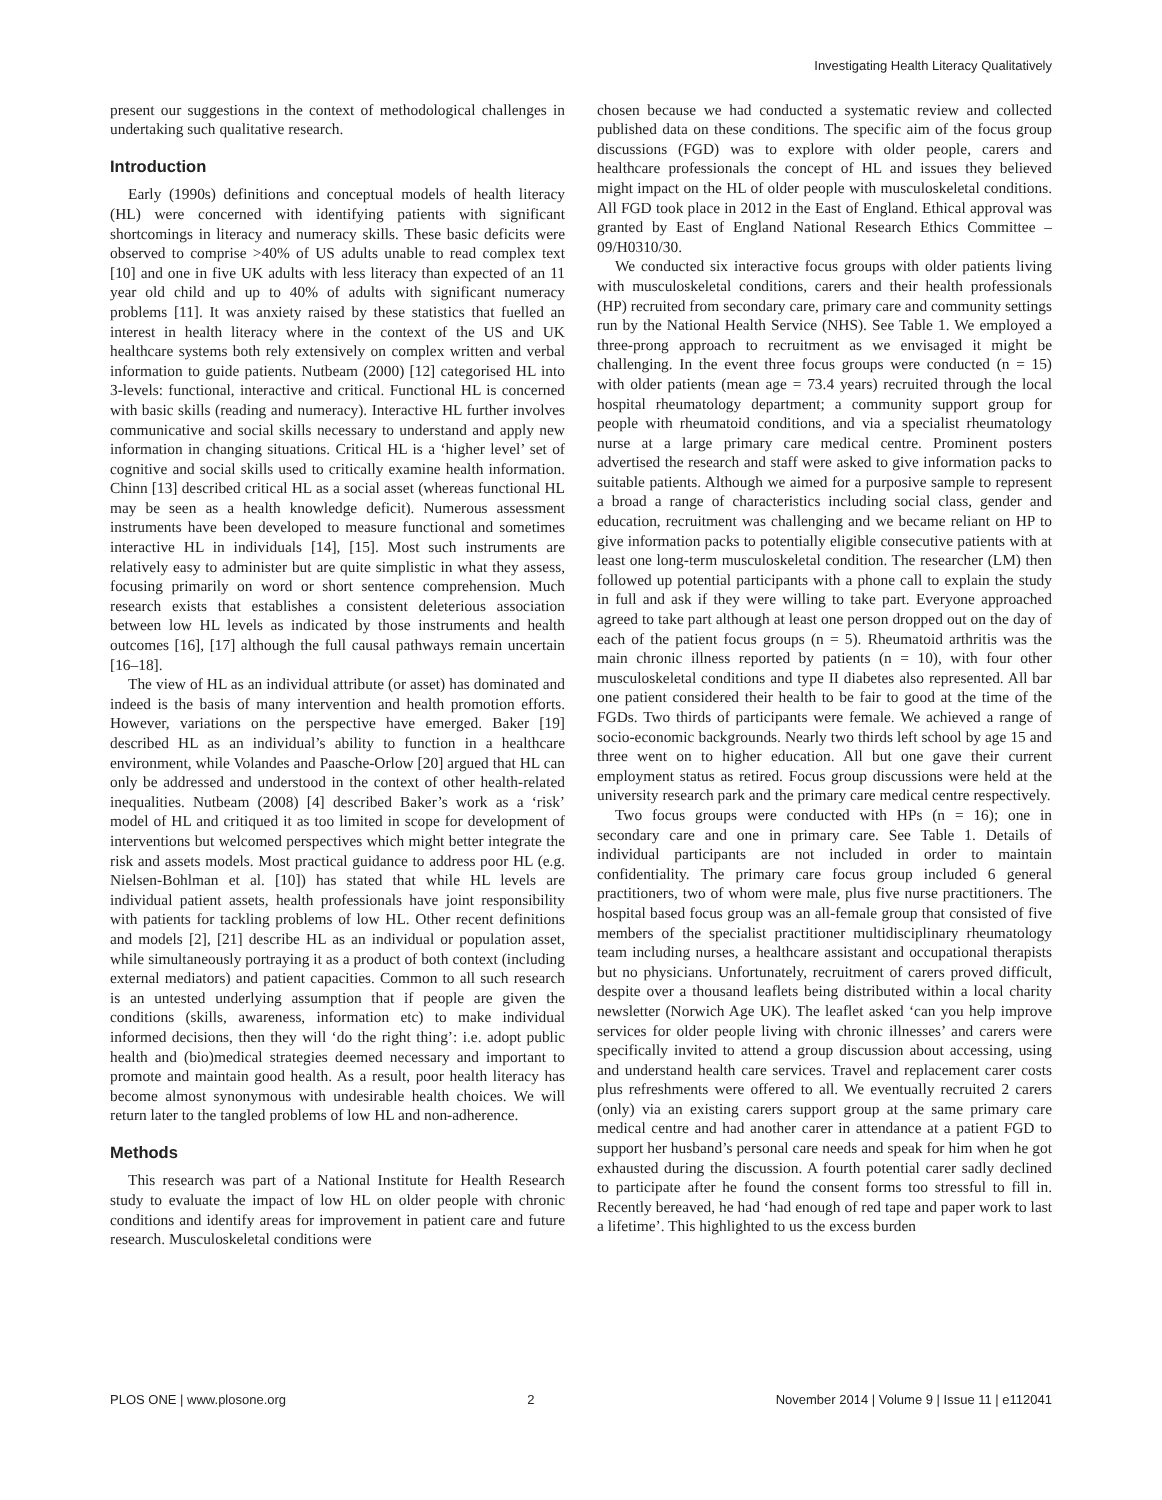Investigating Health Literacy Qualitatively
present our suggestions in the context of methodological challenges in undertaking such qualitative research.
Introduction
Early (1990s) definitions and conceptual models of health literacy (HL) were concerned with identifying patients with significant shortcomings in literacy and numeracy skills. These basic deficits were observed to comprise >40% of US adults unable to read complex text [10] and one in five UK adults with less literacy than expected of an 11 year old child and up to 40% of adults with significant numeracy problems [11]. It was anxiety raised by these statistics that fuelled an interest in health literacy where in the context of the US and UK healthcare systems both rely extensively on complex written and verbal information to guide patients. Nutbeam (2000) [12] categorised HL into 3-levels: functional, interactive and critical. Functional HL is concerned with basic skills (reading and numeracy). Interactive HL further involves communicative and social skills necessary to understand and apply new information in changing situations. Critical HL is a ‘higher level’ set of cognitive and social skills used to critically examine health information. Chinn [13] described critical HL as a social asset (whereas functional HL may be seen as a health knowledge deficit). Numerous assessment instruments have been developed to measure functional and sometimes interactive HL in individuals [14], [15]. Most such instruments are relatively easy to administer but are quite simplistic in what they assess, focusing primarily on word or short sentence comprehension. Much research exists that establishes a consistent deleterious association between low HL levels as indicated by those instruments and health outcomes [16], [17] although the full causal pathways remain uncertain [16–18].
The view of HL as an individual attribute (or asset) has dominated and indeed is the basis of many intervention and health promotion efforts. However, variations on the perspective have emerged. Baker [19] described HL as an individual’s ability to function in a healthcare environment, while Volandes and Paasche-Orlow [20] argued that HL can only be addressed and understood in the context of other health-related inequalities. Nutbeam (2008) [4] described Baker’s work as a ‘risk’ model of HL and critiqued it as too limited in scope for development of interventions but welcomed perspectives which might better integrate the risk and assets models. Most practical guidance to address poor HL (e.g. Nielsen-Bohlman et al. [10]) has stated that while HL levels are individual patient assets, health professionals have joint responsibility with patients for tackling problems of low HL. Other recent definitions and models [2], [21] describe HL as an individual or population asset, while simultaneously portraying it as a product of both context (including external mediators) and patient capacities. Common to all such research is an untested underlying assumption that if people are given the conditions (skills, awareness, information etc) to make individual informed decisions, then they will ‘do the right thing’: i.e. adopt public health and (bio)medical strategies deemed necessary and important to promote and maintain good health. As a result, poor health literacy has become almost synonymous with undesirable health choices. We will return later to the tangled problems of low HL and non-adherence.
Methods
This research was part of a National Institute for Health Research study to evaluate the impact of low HL on older people with chronic conditions and identify areas for improvement in patient care and future research. Musculoskeletal conditions were
chosen because we had conducted a systematic review and collected published data on these conditions. The specific aim of the focus group discussions (FGD) was to explore with older people, carers and healthcare professionals the concept of HL and issues they believed might impact on the HL of older people with musculoskeletal conditions. All FGD took place in 2012 in the East of England. Ethical approval was granted by East of England National Research Ethics Committee – 09/H0310/30.
We conducted six interactive focus groups with older patients living with musculoskeletal conditions, carers and their health professionals (HP) recruited from secondary care, primary care and community settings run by the National Health Service (NHS). See Table 1. We employed a three-prong approach to recruitment as we envisaged it might be challenging. In the event three focus groups were conducted (n = 15) with older patients (mean age = 73.4 years) recruited through the local hospital rheumatology department; a community support group for people with rheumatoid conditions, and via a specialist rheumatology nurse at a large primary care medical centre. Prominent posters advertised the research and staff were asked to give information packs to suitable patients. Although we aimed for a purposive sample to represent a broad a range of characteristics including social class, gender and education, recruitment was challenging and we became reliant on HP to give information packs to potentially eligible consecutive patients with at least one long-term musculoskeletal condition. The researcher (LM) then followed up potential participants with a phone call to explain the study in full and ask if they were willing to take part. Everyone approached agreed to take part although at least one person dropped out on the day of each of the patient focus groups (n = 5). Rheumatoid arthritis was the main chronic illness reported by patients (n = 10), with four other musculoskeletal conditions and type II diabetes also represented. All bar one patient considered their health to be fair to good at the time of the FGDs. Two thirds of participants were female. We achieved a range of socio-economic backgrounds. Nearly two thirds left school by age 15 and three went on to higher education. All but one gave their current employment status as retired. Focus group discussions were held at the university research park and the primary care medical centre respectively.
Two focus groups were conducted with HPs (n = 16); one in secondary care and one in primary care. See Table 1. Details of individual participants are not included in order to maintain confidentiality. The primary care focus group included 6 general practitioners, two of whom were male, plus five nurse practitioners. The hospital based focus group was an all-female group that consisted of five members of the specialist practitioner multidisciplinary rheumatology team including nurses, a healthcare assistant and occupational therapists but no physicians. Unfortunately, recruitment of carers proved difficult, despite over a thousand leaflets being distributed within a local charity newsletter (Norwich Age UK). The leaflet asked ‘can you help improve services for older people living with chronic illnesses’ and carers were specifically invited to attend a group discussion about accessing, using and understand health care services. Travel and replacement carer costs plus refreshments were offered to all. We eventually recruited 2 carers (only) via an existing carers support group at the same primary care medical centre and had another carer in attendance at a patient FGD to support her husband’s personal care needs and speak for him when he got exhausted during the discussion. A fourth potential carer sadly declined to participate after he found the consent forms too stressful to fill in. Recently bereaved, he had ‘had enough of red tape and paper work to last a lifetime’. This highlighted to us the excess burden
PLOS ONE | www.plosone.org 2 November 2014 | Volume 9 | Issue 11 | e112041